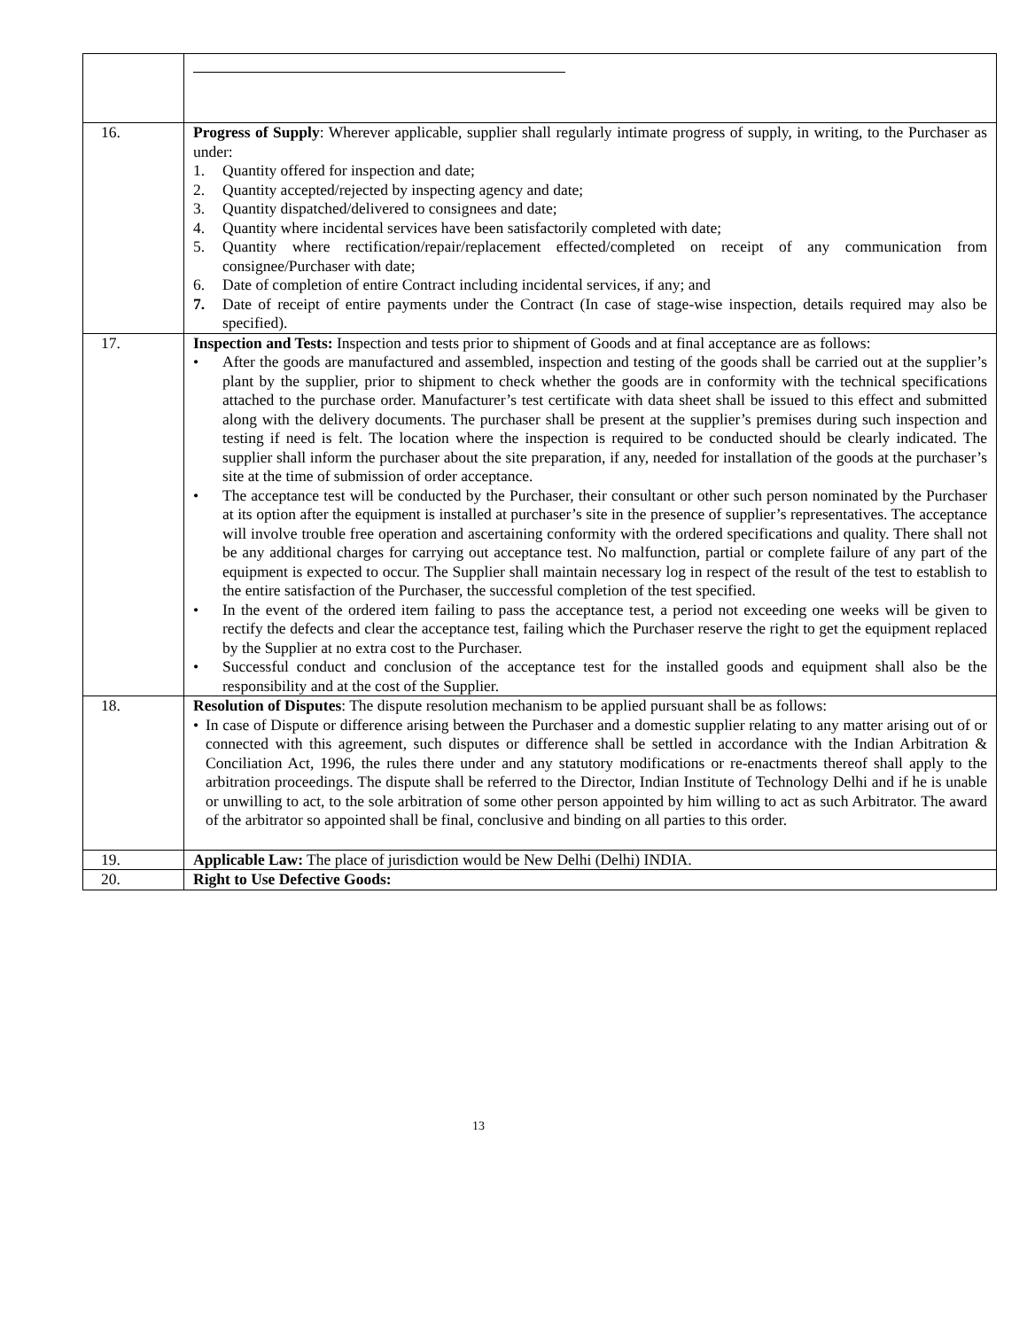| 16. | Progress of Supply : Wherever applicable, supplier shall regularly intimate progress of supply, in writing, to the Purchaser as under: 1. Quantity offered for inspection and date; 2. Quantity accepted/rejected by inspecting agency and date; 3. Quantity dispatched/delivered to consignees and date; 4. Quantity where incidental services have been satisfactorily completed with date; 5. Quantity where rectification/repair/replacement effected/completed on receipt of any communication from consignee/Purchaser with date; 6. Date of completion of entire Contract including incidental services, if any; and 7. Date of receipt of entire payments under the Contract (In case of stage-wise inspection, details required may also be specified). |
| 17. | Inspection and Tests: Inspection and tests prior to shipment of Goods and at final acceptance are as follows: • After the goods are manufactured and assembled, inspection and testing of the goods shall be carried out at the supplier’s plant by the supplier, prior to shipment to check whether the goods are in conformity with the technical specifications attached to the purchase order. Manufacturer’s test certificate with data sheet shall be issued to this effect and submitted along with the delivery documents. The purchaser shall be present at the supplier’s premises during such inspection and testing if need is felt. The location where the inspection is required to be conducted should be clearly indicated. The supplier shall inform the purchaser about the site preparation, if any, needed for installation of the goods at the purchaser’s site at the time of submission of order acceptance. • The acceptance test will be conducted by the Purchaser, their consultant or other such person nominated by the Purchaser at its option after the equipment is installed at purchaser’s site in the presence of supplier’s representatives. The acceptance will involve trouble free operation and ascertaining conformity with the ordered specifications and quality. There shall not be any additional charges for carrying out acceptance test. No malfunction, partial or complete failure of any part of the equipment is expected to occur. The Supplier shall maintain necessary log in respect of the result of the test to establish to the entire satisfaction of the Purchaser, the successful completion of the test specified. • In the event of the ordered item failing to pass the acceptance test, a period not exceeding one weeks will be given to rectify the defects and clear the acceptance test, failing which the Purchaser reserve the right to get the equipment replaced by the Supplier at no extra cost to the Purchaser. • Successful conduct and conclusion of the acceptance test for the installed goods and equipment shall also be the responsibility and at the cost of the Supplier. |
| 18. | Resolution of Disputes : The dispute resolution mechanism to be applied pursuant shall be as follows: • In case of Dispute or difference arising between the Purchaser and a domestic supplier relating to any matter arising out of or connected with this agreement, such disputes or difference shall be settled in accordance with the Indian Arbitration & Conciliation Act, 1996, the rules there under and any statutory modifications or re-enactments thereof shall apply to the arbitration proceedings. The dispute shall be referred to the Director, Indian Institute of Technology Delhi and if he is unable or unwilling to act, to the sole arbitration of some other person appointed by him willing to act as such Arbitrator. The award of the arbitrator so appointed shall be final, conclusive and binding on all parties to this order. |
| 19. | Applicable Law: The place of jurisdiction would be New Delhi (Delhi) INDIA. |
| 20. | Right to Use Defective Goods: |
13